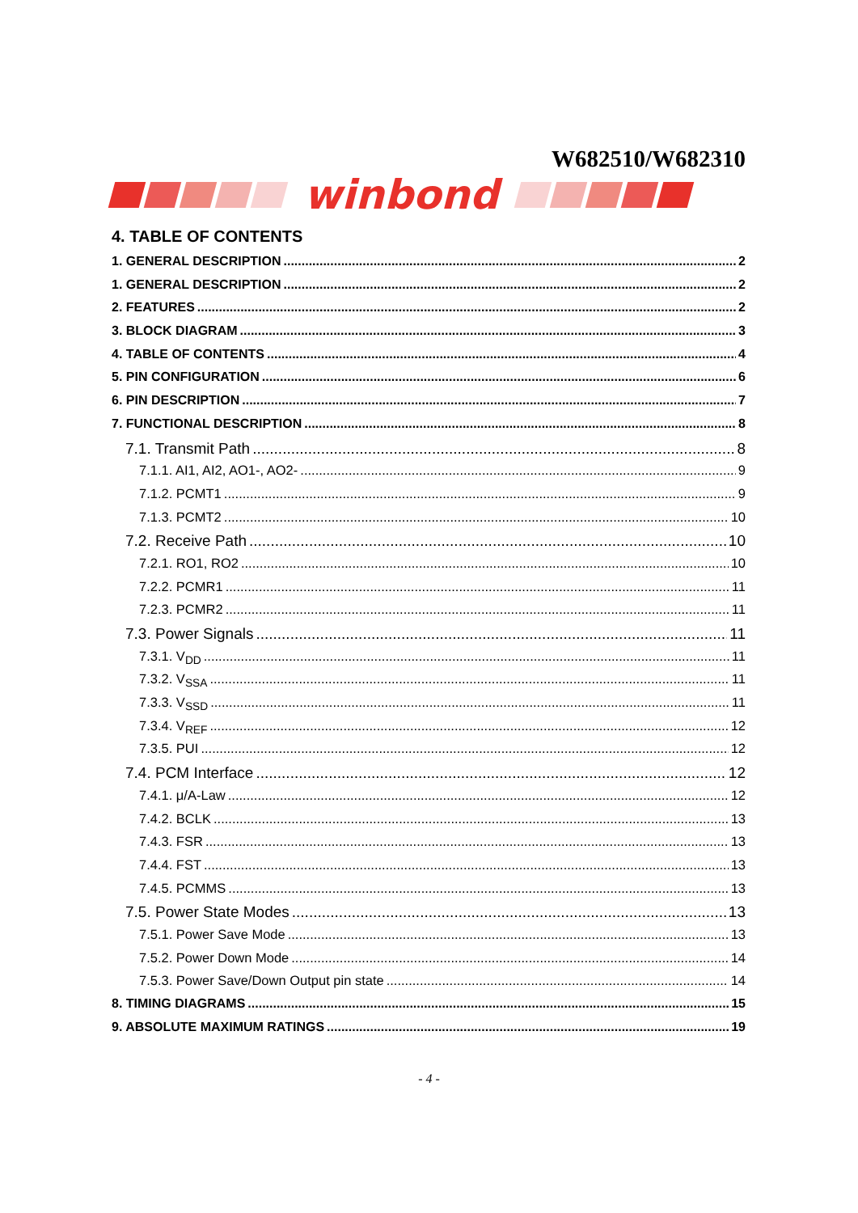W682510/W682310
winbond
4. TABLE OF CONTENTS
1. GENERAL DESCRIPTION 2
1. GENERAL DESCRIPTION 2
2. FEATURES 2
3. BLOCK DIAGRAM 3
4. TABLE OF CONTENTS 4
5. PIN CONFIGURATION 6
6. PIN DESCRIPTION 7
7. FUNCTIONAL DESCRIPTION 8
7.1. Transmit Path 8
7.1.1. AI1, AI2, AO1-, AO2- 9
7.1.2. PCMT1 9
7.1.3. PCMT2 10
7.2. Receive Path 10
7.2.1. RO1, RO2 10
7.2.2. PCMR1 11
7.2.3. PCMR2 11
7.3. Power Signals 11
7.3.1. V<sub>DD</sub> 11
7.3.2. V<sub>SSA</sub> 11
7.3.3. V<sub>SSD</sub> 11
7.3.4. V<sub>REF</sub> 12
7.3.5. PUI 12
7.4. PCM Interface 12
7.4.1. μ/A-Law 12
7.4.2. BCLK 13
7.4.3. FSR 13
7.4.4. FST 13
7.4.5. PCMMS 13
7.5. Power State Modes 13
7.5.1. Power Save Mode 13
7.5.2. Power Down Mode 14
7.5.3. Power Save/Down Output pin state 14
8. TIMING DIAGRAMS 15
9. ABSOLUTE MAXIMUM RATINGS 19
- 4 -